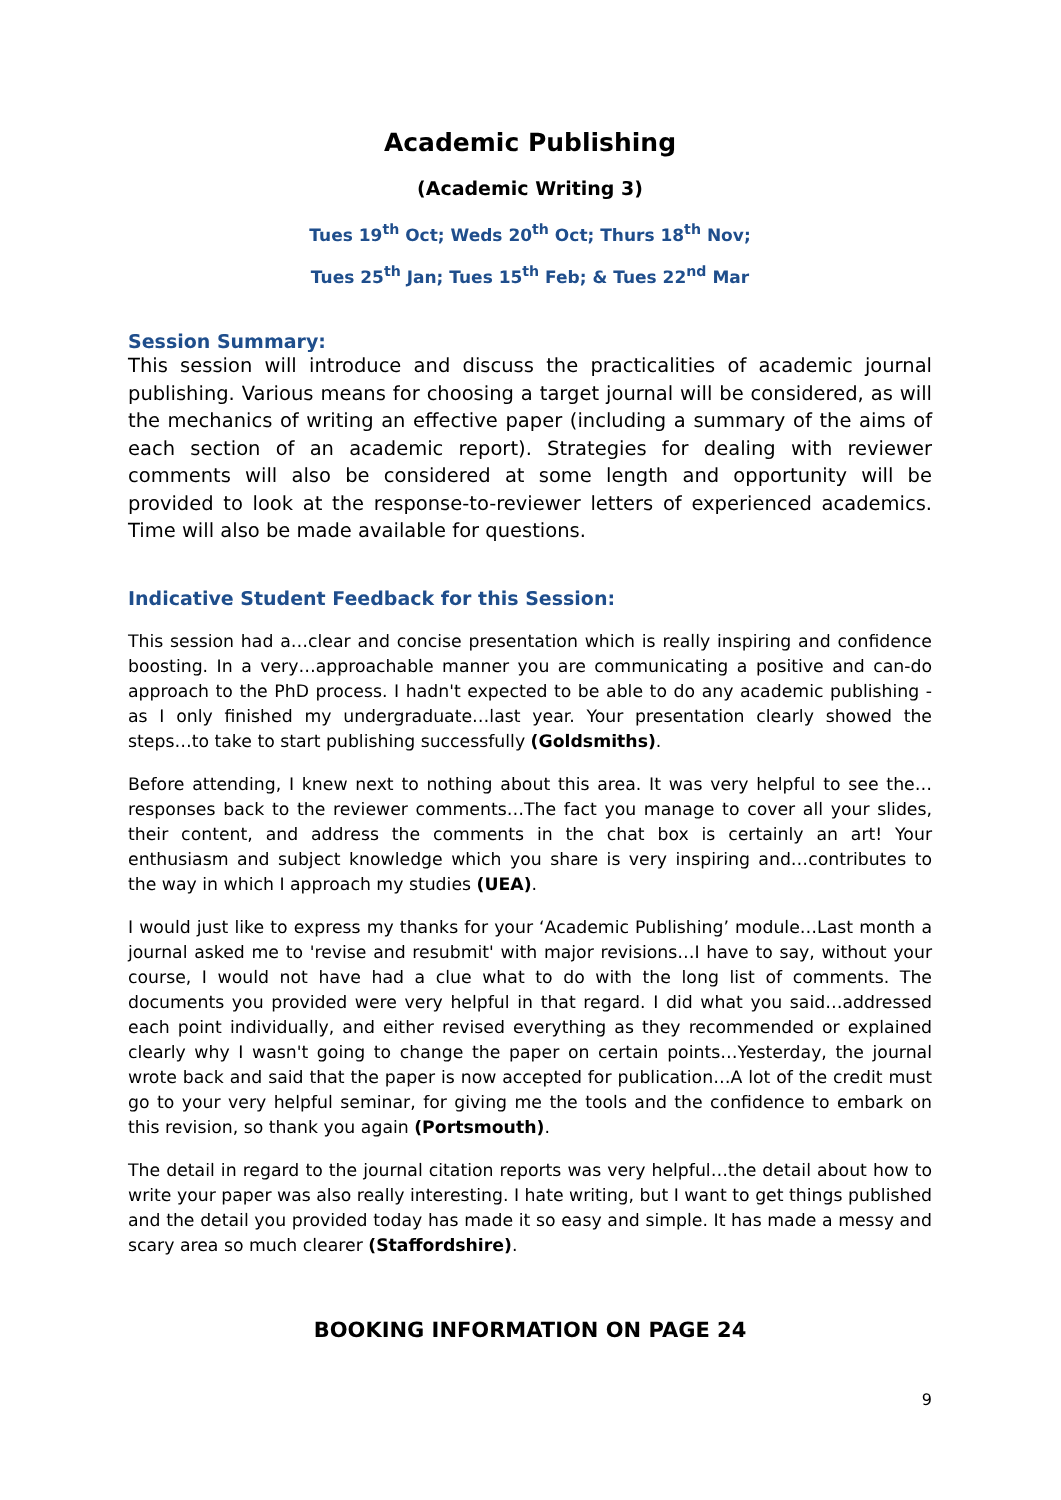Academic Publishing
(Academic Writing 3)
Tues 19<sup>th</sup> Oct; Weds 20<sup>th</sup> Oct; Thurs 18<sup>th</sup> Nov;
Tues 25<sup>th</sup> Jan; Tues 15<sup>th</sup> Feb; & Tues 22<sup>nd</sup> Mar
Session Summary:
This session will introduce and discuss the practicalities of academic journal publishing. Various means for choosing a target journal will be considered, as will the mechanics of writing an effective paper (including a summary of the aims of each section of an academic report). Strategies for dealing with reviewer comments will also be considered at some length and opportunity will be provided to look at the response-to-reviewer letters of experienced academics. Time will also be made available for questions.
Indicative Student Feedback for this Session:
This session had a…clear and concise presentation which is really inspiring and confidence boosting. In a very…approachable manner you are communicating a positive and can-do approach to the PhD process. I hadn't expected to be able to do any academic publishing - as I only finished my undergraduate…last year. Your presentation clearly showed the steps…to take to start publishing successfully (Goldsmiths).
Before attending, I knew next to nothing about this area. It was very helpful to see the…responses back to the reviewer comments…The fact you manage to cover all your slides, their content, and address the comments in the chat box is certainly an art! Your enthusiasm and subject knowledge which you share is very inspiring and…contributes to the way in which I approach my studies (UEA).
I would just like to express my thanks for your ‘Academic Publishing’ module…Last month a journal asked me to 'revise and resubmit' with major revisions…I have to say, without your course, I would not have had a clue what to do with the long list of comments. The documents you provided were very helpful in that regard. I did what you said…addressed each point individually, and either revised everything as they recommended or explained clearly why I wasn't going to change the paper on certain points…Yesterday, the journal wrote back and said that the paper is now accepted for publication…A lot of the credit must go to your very helpful seminar, for giving me the tools and the confidence to embark on this revision, so thank you again (Portsmouth).
The detail in regard to the journal citation reports was very helpful…the detail about how to write your paper was also really interesting. I hate writing, but I want to get things published and the detail you provided today has made it so easy and simple. It has made a messy and scary area so much clearer (Staffordshire).
BOOKING INFORMATION ON PAGE 24
9